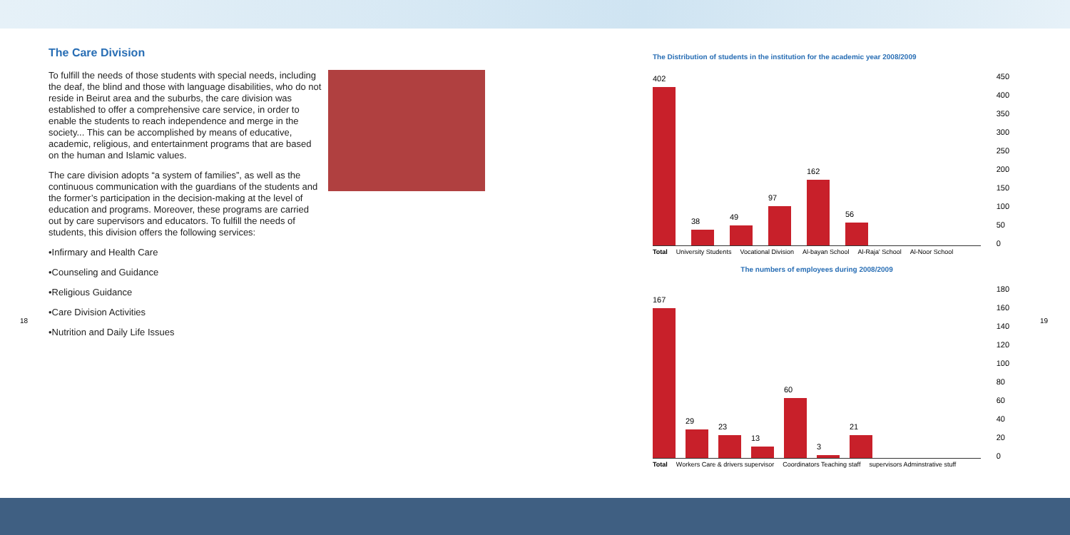The Care Division
To fulfill the needs of those students with special needs, including the deaf, the blind and those with language disabilities, who do not reside in Beirut area and the suburbs, the care division was established to offer a comprehensive care service, in order to enable the students to reach independence and merge in the society... This can be accomplished by means of educative, academic, religious, and entertainment programs that are based on the human and Islamic values.
The care division adopts “a system of families”, as well as the continuous communication with the guardians of the students and the former’s participation in the decision-making at the level of education and programs. Moreover, these programs are carried out by care supervisors and educators. To fulfill the needs of students, this division offers the following services:
•Infirmary and Health Care
•Counseling and Guidance
•Religious Guidance
•Care Division Activities
•Nutrition and Daily Life Issues
18 19
The Distribution of students in the institution for the academic year 2008/2009
450
400
350
300
250
200
150
100
50
0
402
38
49
97
162
56
Total University Students Vocational Division Al-bayan School Al-Raja' School Al-Noor School
The numbers of employees during 2008/2009
180
160
140
120
100
80
60
40
20
0
167
29
23
13
60
3
21
Total Workers Care & drivers supervisor Coordinators Teaching staff supervisors Adminstrative stuff